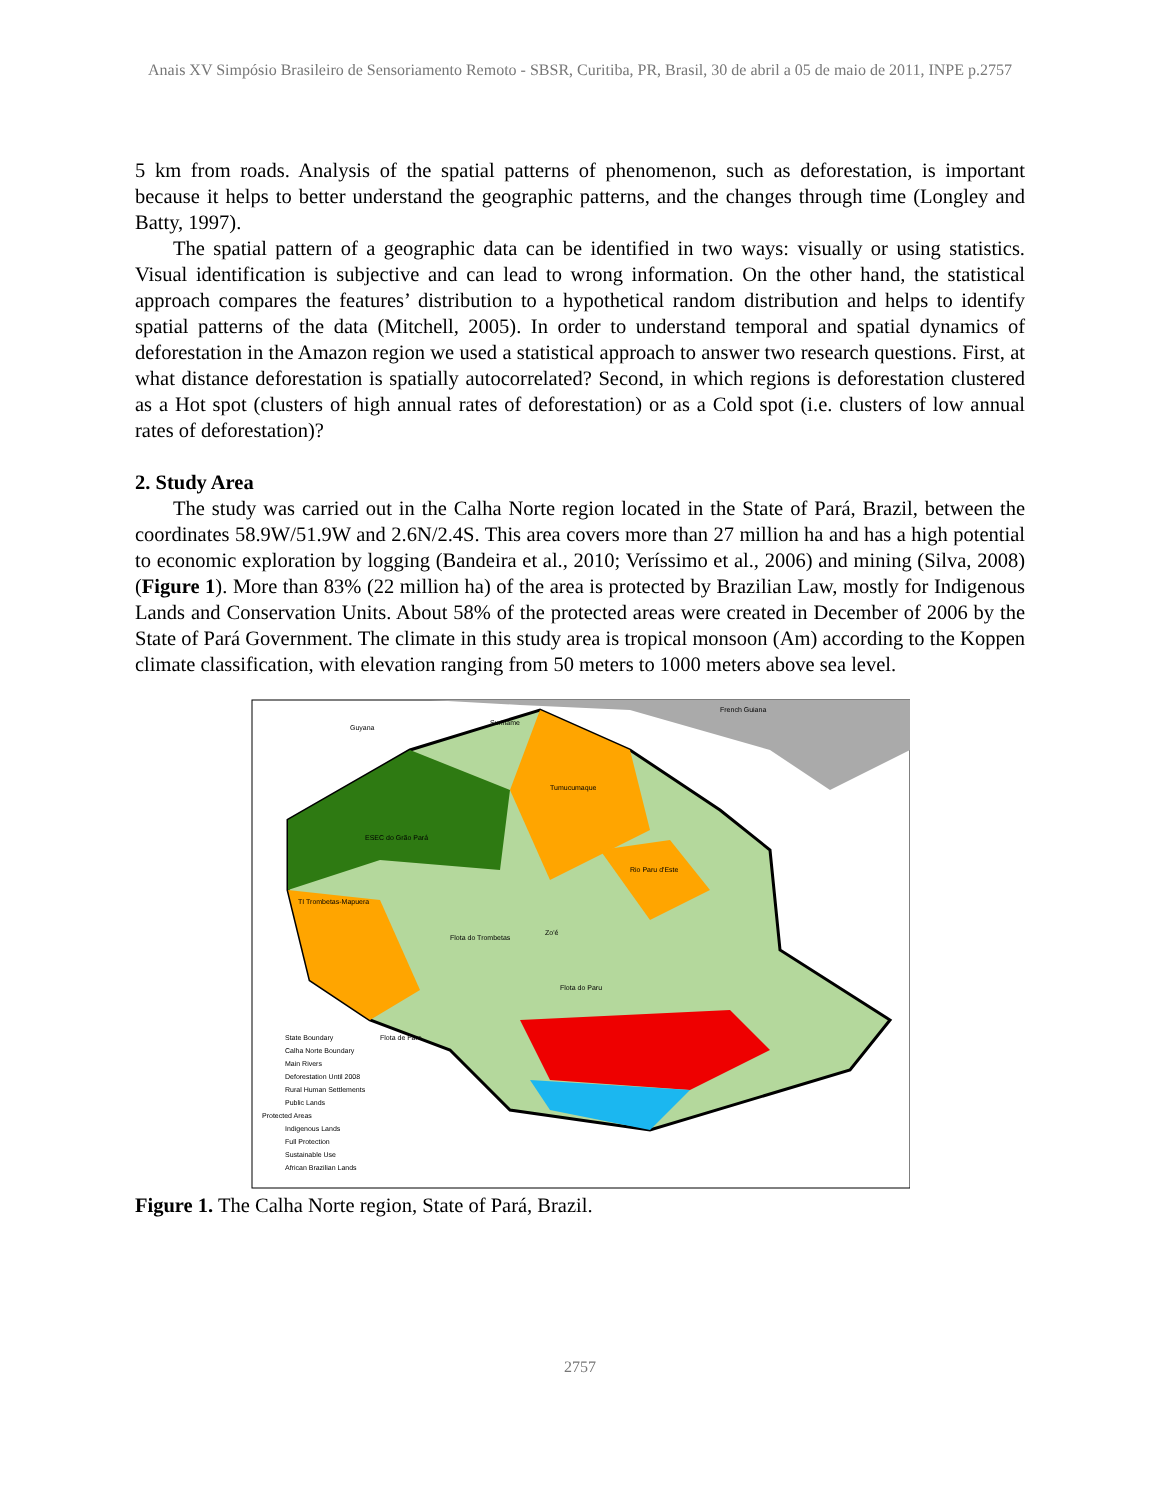Anais XV Simpósio Brasileiro de Sensoriamento Remoto - SBSR, Curitiba, PR, Brasil, 30 de abril a 05 de maio de 2011, INPE p.2757
5 km from roads. Analysis of the spatial patterns of phenomenon, such as deforestation, is important because it helps to better understand the geographic patterns, and the changes through time (Longley and Batty, 1997).
The spatial pattern of a geographic data can be identified in two ways: visually or using statistics. Visual identification is subjective and can lead to wrong information. On the other hand, the statistical approach compares the features’ distribution to a hypothetical random distribution and helps to identify spatial patterns of the data (Mitchell, 2005). In order to understand temporal and spatial dynamics of deforestation in the Amazon region we used a statistical approach to answer two research questions. First, at what distance deforestation is spatially autocorrelated? Second, in which regions is deforestation clustered as a Hot spot (clusters of high annual rates of deforestation) or as a Cold spot (i.e. clusters of low annual rates of deforestation)?
2. Study Area
The study was carried out in the Calha Norte region located in the State of Pará, Brazil, between the coordinates 58.9W/51.9W and 2.6N/2.4S. This area covers more than 27 million ha and has a high potential to economic exploration by logging (Bandeira et al., 2010; Veríssimo et al., 2006) and mining (Silva, 2008) (Figure 1). More than 83% (22 million ha) of the area is protected by Brazilian Law, mostly for Indigenous Lands and Conservation Units. About 58% of the protected areas were created in December of 2006 by the State of Pará Government. The climate in this study area is tropical monsoon (Am) according to the Koppen climate classification, with elevation ranging from 50 meters to 1000 meters above sea level.
Flota do Paru
Flota do Trombetas
Tumucumaque
Guyana
Suriname
French Guiana
ESEC do Grão Pará
TI Trombetas-Mapuera
Rio Paru d'Este
Zo'é
Flota de Faro
State Boundary
Calha Norte Boundary
Main Rivers
Deforestation Until 2008
Rural Human Settlements
Public Lands
Protected Areas
Indigenous Lands
Full Protection
Sustainable Use
African Brazilian Lands
Figure 1. The Calha Norte region, State of Pará, Brazil.
2757